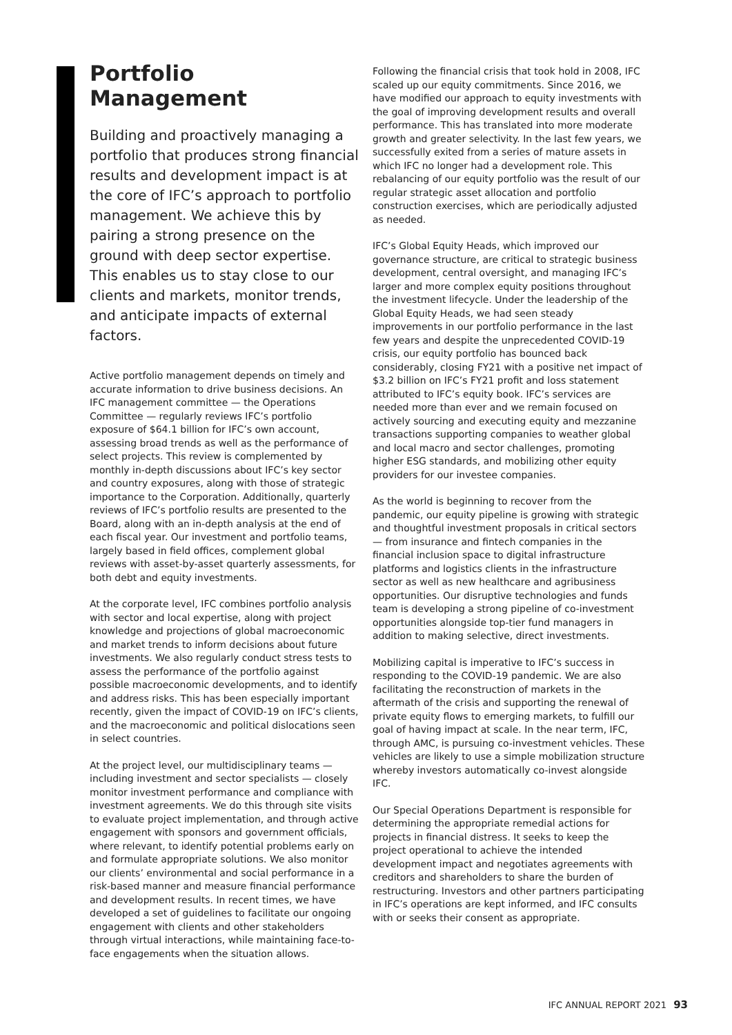Portfolio Management
Building and proactively managing a portfolio that produces strong financial results and development impact is at the core of IFC’s approach to portfolio management. We achieve this by pairing a strong presence on the ground with deep sector expertise. This enables us to stay close to our clients and markets, monitor trends, and anticipate impacts of external factors.
Active portfolio management depends on timely and accurate information to drive business decisions. An IFC management committee — the Operations Committee — regularly reviews IFC’s portfolio exposure of $64.1 billion for IFC’s own account, assessing broad trends as well as the performance of select projects. This review is complemented by monthly in-depth discussions about IFC’s key sector and country exposures, along with those of strategic importance to the Corporation. Additionally, quarterly reviews of IFC’s portfolio results are presented to the Board, along with an in-depth analysis at the end of each fiscal year. Our investment and portfolio teams, largely based in field offices, complement global reviews with asset-by-asset quarterly assessments, for both debt and equity investments.
At the corporate level, IFC combines portfolio analysis with sector and local expertise, along with project knowledge and projections of global macroeconomic and market trends to inform decisions about future investments. We also regularly conduct stress tests to assess the performance of the portfolio against possible macroeconomic developments, and to identify and address risks. This has been especially important recently, given the impact of COVID-19 on IFC’s clients, and the macroeconomic and political dislocations seen in select countries.
At the project level, our multidisciplinary teams — including investment and sector specialists — closely monitor investment performance and compliance with investment agreements. We do this through site visits to evaluate project implementation, and through active engagement with sponsors and government officials, where relevant, to identify potential problems early on and formulate appropriate solutions. We also monitor our clients’ environmental and social performance in a risk-based manner and measure financial performance and development results. In recent times, we have developed a set of guidelines to facilitate our ongoing engagement with clients and other stakeholders through virtual interactions, while maintaining face-to-face engagements when the situation allows.
Following the financial crisis that took hold in 2008, IFC scaled up our equity commitments. Since 2016, we have modified our approach to equity investments with the goal of improving development results and overall performance. This has translated into more moderate growth and greater selectivity. In the last few years, we successfully exited from a series of mature assets in which IFC no longer had a development role. This rebalancing of our equity portfolio was the result of our regular strategic asset allocation and portfolio construction exercises, which are periodically adjusted as needed.
IFC’s Global Equity Heads, which improved our governance structure, are critical to strategic business development, central oversight, and managing IFC’s larger and more complex equity positions throughout the investment lifecycle. Under the leadership of the Global Equity Heads, we had seen steady improvements in our portfolio performance in the last few years and despite the unprecedented COVID-19 crisis, our equity portfolio has bounced back considerably, closing FY21 with a positive net impact of $3.2 billion on IFC’s FY21 profit and loss statement attributed to IFC’s equity book. IFC’s services are needed more than ever and we remain focused on actively sourcing and executing equity and mezzanine transactions supporting companies to weather global and local macro and sector challenges, promoting higher ESG standards, and mobilizing other equity providers for our investee companies.
As the world is beginning to recover from the pandemic, our equity pipeline is growing with strategic and thoughtful investment proposals in critical sectors — from insurance and fintech companies in the financial inclusion space to digital infrastructure platforms and logistics clients in the infrastructure sector as well as new healthcare and agribusiness opportunities. Our disruptive technologies and funds team is developing a strong pipeline of co-investment opportunities alongside top-tier fund managers in addition to making selective, direct investments.
Mobilizing capital is imperative to IFC’s success in responding to the COVID-19 pandemic. We are also facilitating the reconstruction of markets in the aftermath of the crisis and supporting the renewal of private equity flows to emerging markets, to fulfill our goal of having impact at scale. In the near term, IFC, through AMC, is pursuing co-investment vehicles. These vehicles are likely to use a simple mobilization structure whereby investors automatically co-invest alongside IFC.
Our Special Operations Department is responsible for determining the appropriate remedial actions for projects in financial distress. It seeks to keep the project operational to achieve the intended development impact and negotiates agreements with creditors and shareholders to share the burden of restructuring. Investors and other partners participating in IFC’s operations are kept informed, and IFC consults with or seeks their consent as appropriate.
IFC ANNUAL REPORT 2021 93